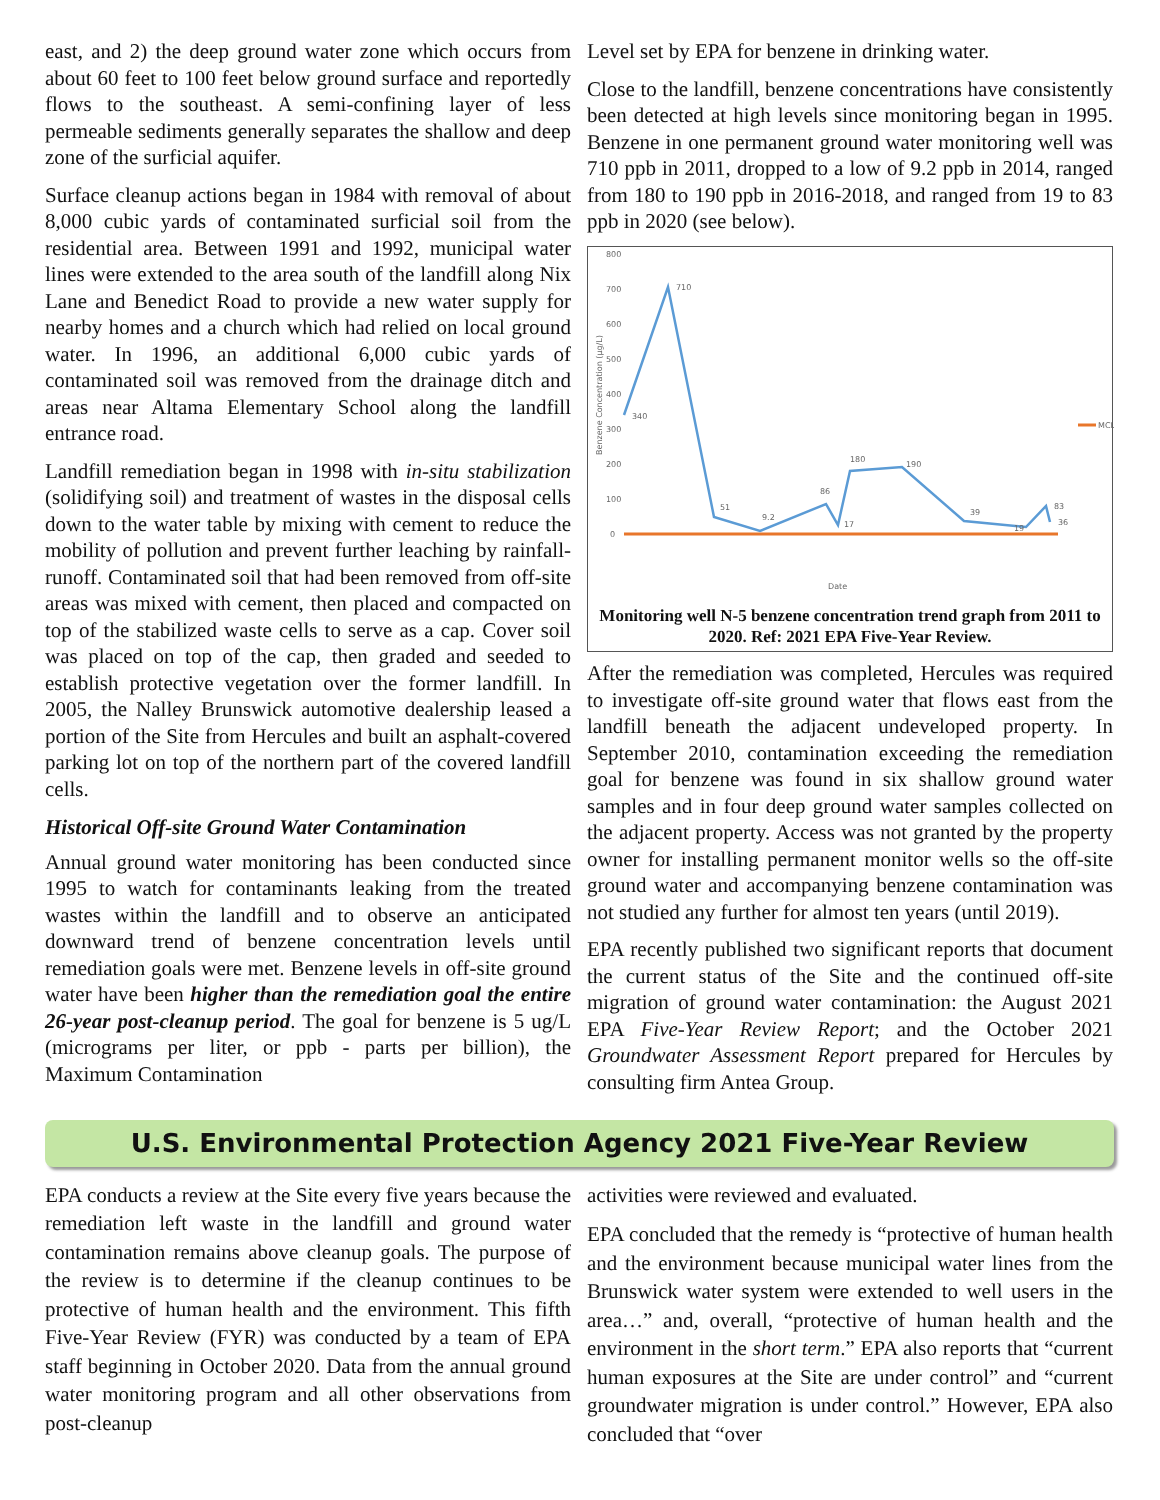east, and 2) the deep ground water zone which occurs from about 60 feet to 100 feet below ground surface and reportedly flows to the southeast. A semi-confining layer of less permeable sediments generally separates the shallow and deep zone of the surficial aquifer.
Surface cleanup actions began in 1984 with removal of about 8,000 cubic yards of contaminated surficial soil from the residential area. Between 1991 and 1992, municipal water lines were extended to the area south of the landfill along Nix Lane and Benedict Road to provide a new water supply for nearby homes and a church which had relied on local ground water. In 1996, an additional 6,000 cubic yards of contaminated soil was removed from the drainage ditch and areas near Altama Elementary School along the landfill entrance road.
Landfill remediation began in 1998 with in-situ stabilization (solidifying soil) and treatment of wastes in the disposal cells down to the water table by mixing with cement to reduce the mobility of pollution and prevent further leaching by rainfall-runoff. Contaminated soil that had been removed from off-site areas was mixed with cement, then placed and compacted on top of the stabilized waste cells to serve as a cap. Cover soil was placed on top of the cap, then graded and seeded to establish protective vegetation over the former landfill. In 2005, the Nalley Brunswick automotive dealership leased a portion of the Site from Hercules and built an asphalt-covered parking lot on top of the northern part of the covered landfill cells.
Historical Off-site Ground Water Contamination
Annual ground water monitoring has been conducted since 1995 to watch for contaminants leaking from the treated wastes within the landfill and to observe an anticipated downward trend of benzene concentration levels until remediation goals were met. Benzene levels in off-site ground water have been higher than the remediation goal the entire 26-year post-cleanup period. The goal for benzene is 5 ug/L (micrograms per liter, or ppb - parts per billion), the Maximum Contamination
Level set by EPA for benzene in drinking water.
Close to the landfill, benzene concentrations have consistently been detected at high levels since monitoring began in 1995. Benzene in one permanent ground water monitoring well was 710 ppb in 2011, dropped to a low of 9.2 ppb in 2014, ranged from 180 to 190 ppb in 2016-2018, and ranged from 19 to 83 ppb in 2020 (see below).
Benzene Concentration (µg/L)
800
700
600
500
400
300
200
100
0
MCL
340
710
51
9.2
86
17
180
190
39
19
83
36
Date
Monitoring well N-5 benzene concentration trend graph from 2011 to 2020. Ref: 2021 EPA Five-Year Review.
After the remediation was completed, Hercules was required to investigate off-site ground water that flows east from the landfill beneath the adjacent undeveloped property. In September 2010, contamination exceeding the remediation goal for benzene was found in six shallow ground water samples and in four deep ground water samples collected on the adjacent property. Access was not granted by the property owner for installing permanent monitor wells so the off-site ground water and accompanying benzene contamination was not studied any further for almost ten years (until 2019).
EPA recently published two significant reports that document the current status of the Site and the continued off-site migration of ground water contamination: the August 2021 EPA Five-Year Review Report; and the October 2021 Groundwater Assessment Report prepared for Hercules by consulting firm Antea Group.
U.S. Environmental Protection Agency 2021 Five-Year Review
EPA conducts a review at the Site every five years because the remediation left waste in the landfill and ground water contamination remains above cleanup goals. The purpose of the review is to determine if the cleanup continues to be protective of human health and the environment. This fifth Five-Year Review (FYR) was conducted by a team of EPA staff beginning in October 2020. Data from the annual ground water monitoring program and all other observations from post-cleanup
activities were reviewed and evaluated.
EPA concluded that the remedy is “protective of human health and the environment because municipal water lines from the Brunswick water system were extended to well users in the area…” and, overall, “protective of human health and the environment in the short term.” EPA also reports that “current human exposures at the Site are under control” and “current groundwater migration is under control.” However, EPA also concluded that “over